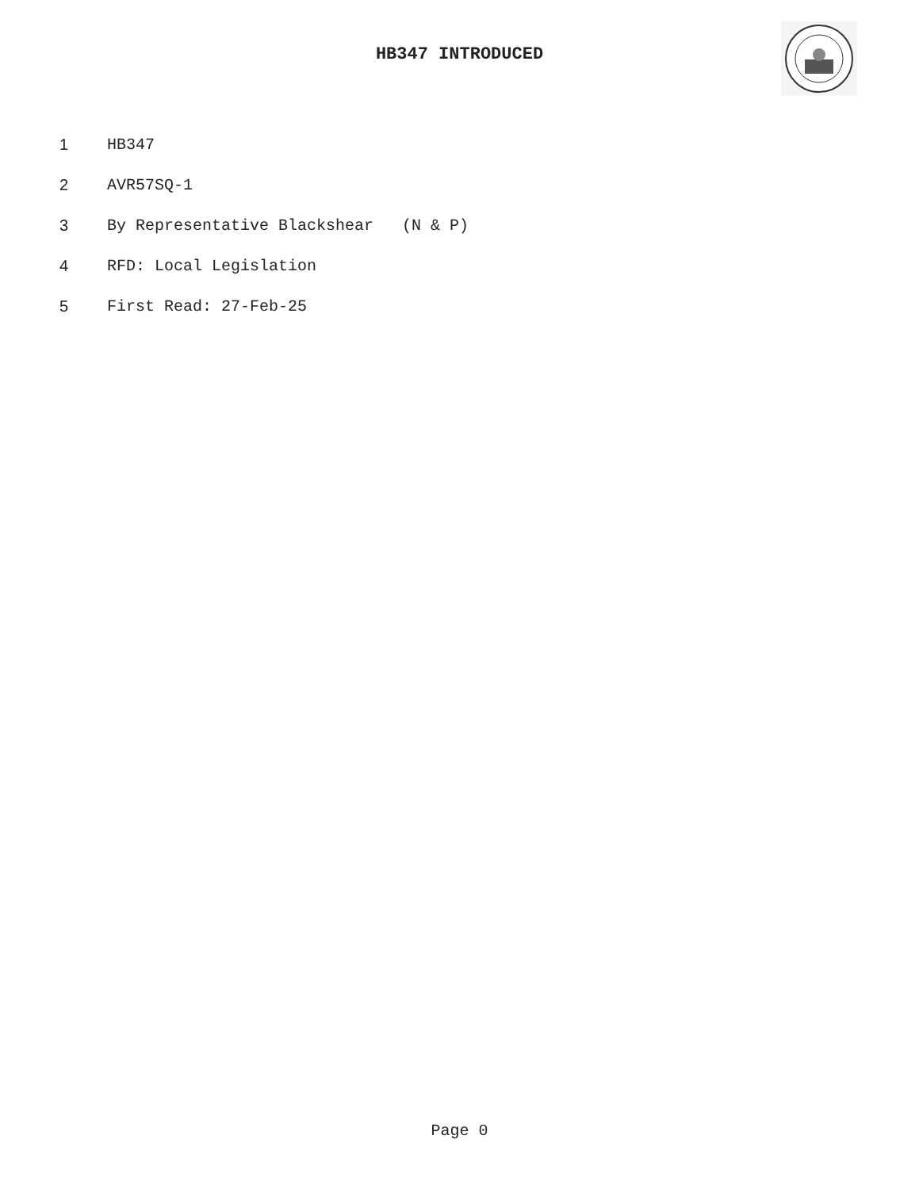HB347 INTRODUCED
1 HB347
2 AVR57SQ-1
3 By Representative Blackshear (N & P)
4 RFD: Local Legislation
5 First Read: 27-Feb-25
Page 0